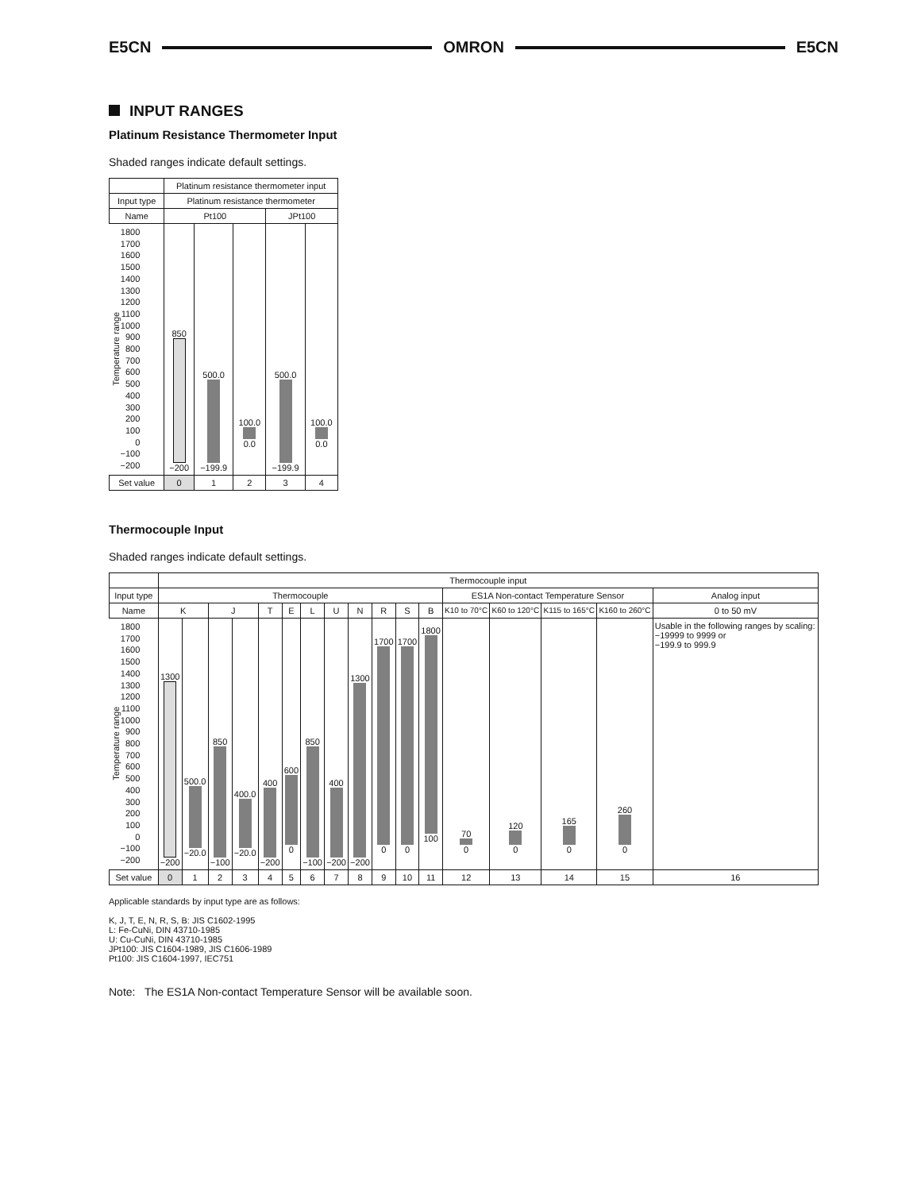E5CN OMRON E5CN
INPUT RANGES
Platinum Resistance Thermometer Input
Shaded ranges indicate default settings.
| | Platinum resistance thermometer input | | | | |
| Input type | Platinum resistance thermometer | | | | |
| Name | Pt100 | | | JPt100 | |
| Temperature range 1800 1700 1600 1500 1400 1300 1200 1100 1000 900 800 700 600 500 400 300 200 100 0 −100 −200 | 850 −200 | 500.0 −199.9 | 100.0 0.0 | 500.0 −199.9 | 100.0 0.0 |
| Set value | 0 | 1 | 2 | 3 | 4 |
Thermocouple Input
Shaded ranges indicate default settings.
| | Thermocouple input | | | | | | | | | | | | | | | | |
| Input type | Thermocouple | | | | | | | | | | | | ES1A Non-contact Temperature Sensor | | | | Analog input |
| Name | K | | J | | T | E | L | U | N | R | S | B | K10 to 70°C | K60 to 120°C | K115 to 165°C | K160 to 260°C | 0 to 50 mV |
| Temperature range 1800 1700 1600 1500 1400 1300 1200 1100 1000 900 800 700 600 500 400 300 200 100 0 −100 −200 | 1300 −200 | 500.0 −20.0 | 850 −100 | 400.0 −20.0 | 400 −200 | 600 0 | 850 −100 | 400 −200 | 1300 −200 | 1700 0 | 1700 0 | 1800 100 | 70 0 | 120 0 | 165 0 | 260 0 | Usable in the following ranges by scaling: −19999 to 9999 or −199.9 to 999.9 |
| Set value | 0 | 1 | 2 | 3 | 4 | 5 | 6 | 7 | 8 | 9 | 10 | 11 | 12 | 13 | 14 | 15 | 16 |
Applicable standards by input type are as follows:
K, J, T, E, N, R, S, B: JIS C1602-1995
L: Fe-CuNi, DIN 43710-1985
U: Cu-CuNi, DIN 43710-1985
JPt100: JIS C1604-1989, JIS C1606-1989
Pt100: JIS C1604-1997, IEC751
Note: The ES1A Non-contact Temperature Sensor will be available soon.